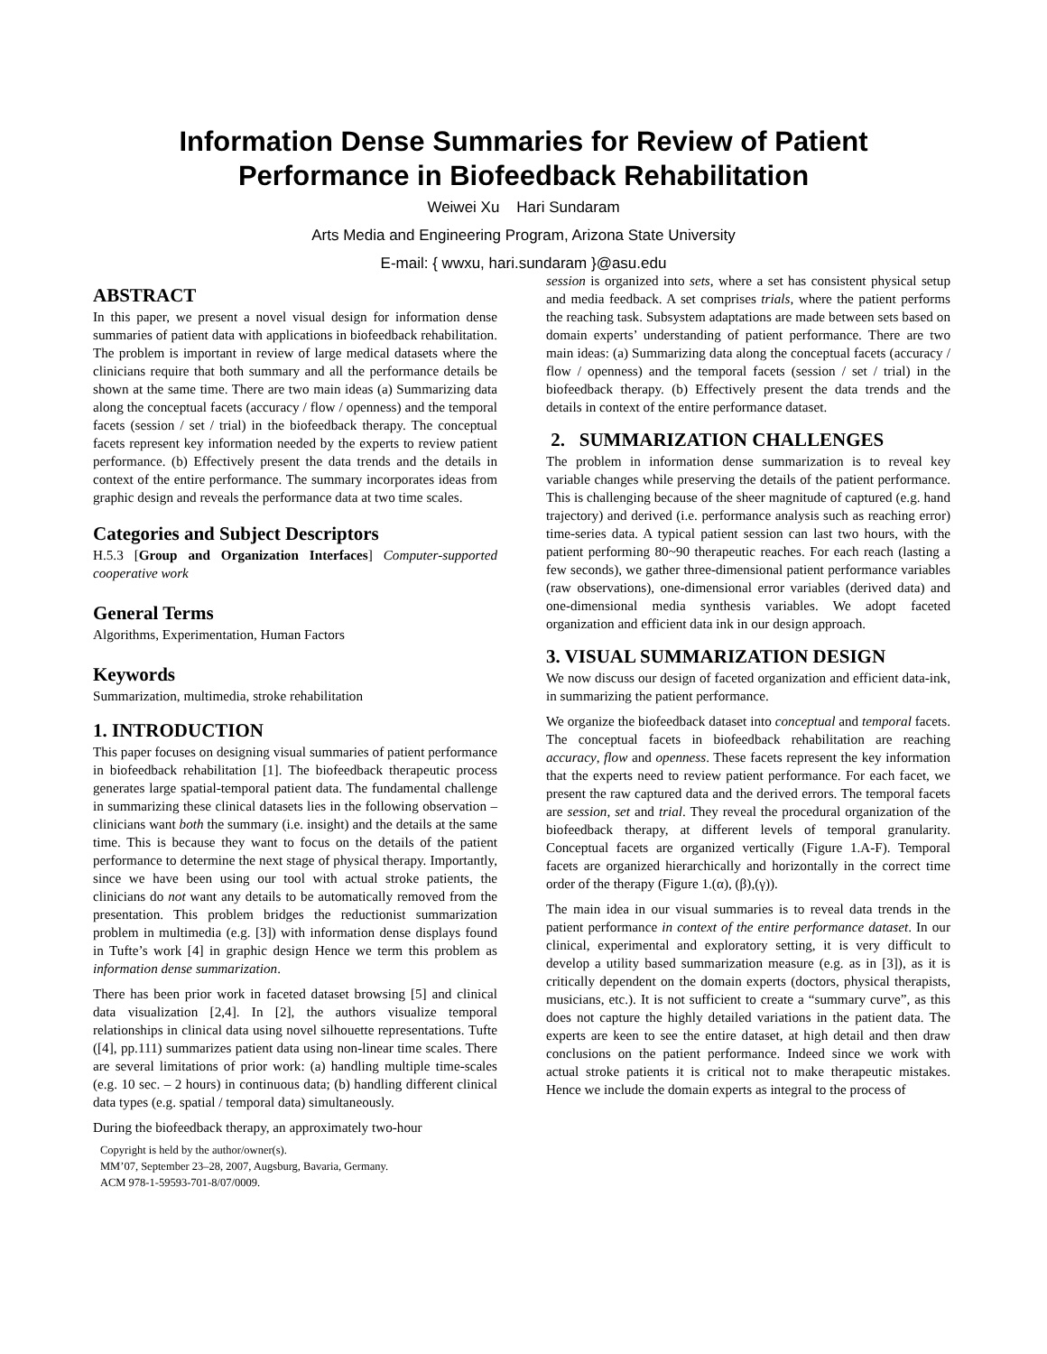Information Dense Summaries for Review of Patient
Performance in Biofeedback Rehabilitation
Weiwei Xu Hari Sundaram
Arts Media and Engineering Program, Arizona State University
E-mail: { wwxu, hari.sundaram }@asu.edu
ABSTRACT
In this paper, we present a novel visual design for information dense summaries of patient data with applications in biofeedback rehabilitation. The problem is important in review of large medical datasets where the clinicians require that both summary and all the performance details be shown at the same time. There are two main ideas (a) Summarizing data along the conceptual facets (accuracy / flow / openness) and the temporal facets (session / set / trial) in the biofeedback therapy. The conceptual facets represent key information needed by the experts to review patient performance. (b) Effectively present the data trends and the details in context of the entire performance. The summary incorporates ideas from graphic design and reveals the performance data at two time scales.
Categories and Subject Descriptors
H.5.3 [Group and Organization Interfaces] Computer-supported cooperative work
General Terms
Algorithms, Experimentation, Human Factors
Keywords
Summarization, multimedia, stroke rehabilitation
1. INTRODUCTION
This paper focuses on designing visual summaries of patient performance in biofeedback rehabilitation [1]. The biofeedback therapeutic process generates large spatial-temporal patient data. The fundamental challenge in summarizing these clinical datasets lies in the following observation – clinicians want both the summary (i.e. insight) and the details at the same time. This is because they want to focus on the details of the patient performance to determine the next stage of physical therapy. Importantly, since we have been using our tool with actual stroke patients, the clinicians do not want any details to be automatically removed from the presentation. This problem bridges the reductionist summarization problem in multimedia (e.g. [3]) with information dense displays found in Tufte’s work [4] in graphic design Hence we term this problem as information dense summarization.
There has been prior work in faceted dataset browsing [5] and clinical data visualization [2,4]. In [2], the authors visualize temporal relationships in clinical data using novel silhouette representations. Tufte ([4], pp.111) summarizes patient data using non-linear time scales. There are several limitations of prior work: (a) handling multiple time-scales (e.g. 10 sec. – 2 hours) in continuous data; (b) handling different clinical data types (e.g. spatial / temporal data) simultaneously.
During the biofeedback therapy, an approximately two-hour
Copyright is held by the author/owner(s).
MM’07, September 23–28, 2007, Augsburg, Bavaria, Germany.
ACM 978-1-59593-701-8/07/0009.
session is organized into sets, where a set has consistent physical setup and media feedback. A set comprises trials, where the patient performs the reaching task. Subsystem adaptations are made between sets based on domain experts’ understanding of patient performance. There are two main ideas: (a) Summarizing data along the conceptual facets (accuracy / flow / openness) and the temporal facets (session / set / trial) in the biofeedback therapy. (b) Effectively present the data trends and the details in context of the entire performance dataset.
2. SUMMARIZATION CHALLENGES
The problem in information dense summarization is to reveal key variable changes while preserving the details of the patient performance. This is challenging because of the sheer magnitude of captured (e.g. hand trajectory) and derived (i.e. performance analysis such as reaching error) time-series data. A typical patient session can last two hours, with the patient performing 80~90 therapeutic reaches. For each reach (lasting a few seconds), we gather three-dimensional patient performance variables (raw observations), one-dimensional error variables (derived data) and one-dimensional media synthesis variables. We adopt faceted organization and efficient data ink in our design approach.
3. VISUAL SUMMARIZATION DESIGN
We now discuss our design of faceted organization and efficient data-ink, in summarizing the patient performance.
We organize the biofeedback dataset into conceptual and temporal facets. The conceptual facets in biofeedback rehabilitation are reaching accuracy, flow and openness. These facets represent the key information that the experts need to review patient performance. For each facet, we present the raw captured data and the derived errors. The temporal facets are session, set and trial. They reveal the procedural organization of the biofeedback therapy, at different levels of temporal granularity. Conceptual facets are organized vertically (Figure 1.A-F). Temporal facets are organized hierarchically and horizontally in the correct time order of the therapy (Figure 1.(α), (β),(γ)).
The main idea in our visual summaries is to reveal data trends in the patient performance in context of the entire performance dataset. In our clinical, experimental and exploratory setting, it is very difficult to develop a utility based summarization measure (e.g. as in [3]), as it is critically dependent on the domain experts (doctors, physical therapists, musicians, etc.). It is not sufficient to create a “summary curve”, as this does not capture the highly detailed variations in the patient data. The experts are keen to see the entire dataset, at high detail and then draw conclusions on the patient performance. Indeed since we work with actual stroke patients it is critical not to make therapeutic mistakes. Hence we include the domain experts as integral to the process of